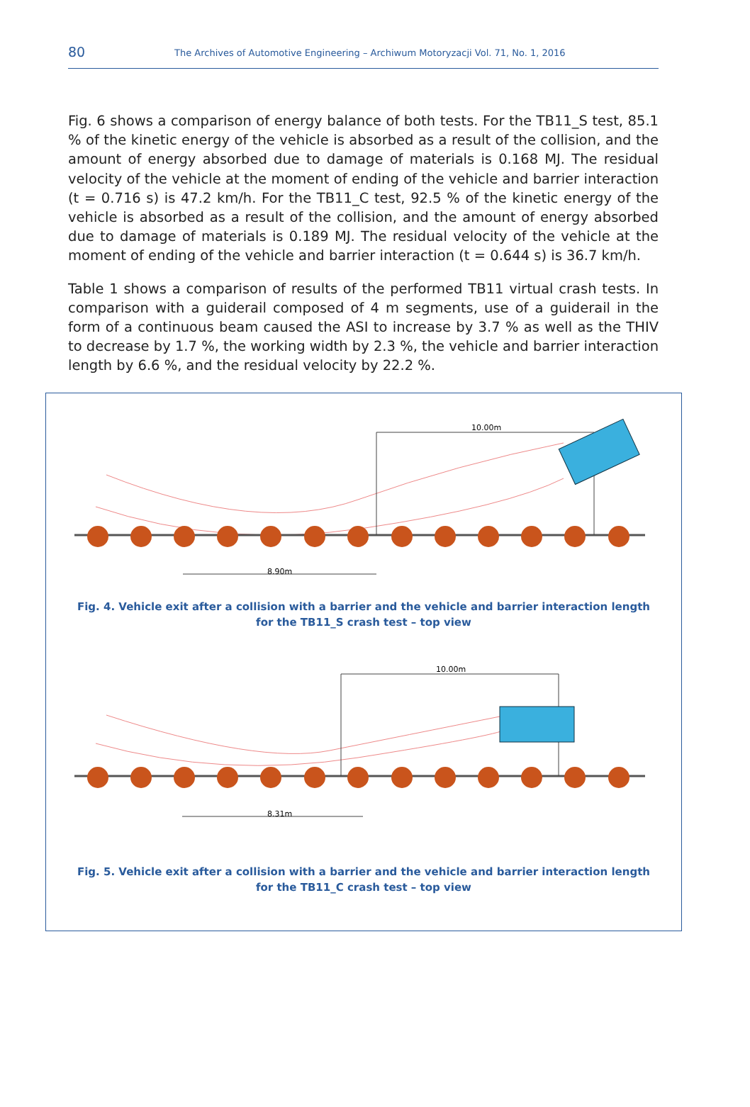80
The Archives of Automotive Engineering – Archiwum Motoryzacji Vol. 71, No. 1, 2016
Fig. 6 shows a comparison of energy balance of both tests. For the TB11_S test, 85.1 % of the kinetic energy of the vehicle is absorbed as a result of the collision, and the amount of energy absorbed due to damage of materials is 0.168 MJ. The residual velocity of the vehicle at the moment of ending of the vehicle and barrier interaction (t = 0.716 s) is 47.2 km/h. For the TB11_C test, 92.5 % of the kinetic energy of the vehicle is absorbed as a result of the collision, and the amount of energy absorbed due to damage of materials is 0.189 MJ. The residual velocity of the vehicle at the moment of ending of the vehicle and barrier interaction (t = 0.644 s) is 36.7 km/h.
Table 1 shows a comparison of results of the performed TB11 virtual crash tests. In comparison with a guiderail composed of 4 m segments, use of a guiderail in the form of a continuous beam caused the ASI to increase by 3.7 % as well as the THIV to decrease by 1.7 %, the working width by 2.3 %, the vehicle and barrier interaction length by 6.6 %, and the residual velocity by 22.2 %.
10.00m
8.90m
Fig. 4. Vehicle exit after a collision with a barrier and the vehicle and barrier interaction length
for the TB11_S crash test – top view
10.00m
8.31m
Fig. 5. Vehicle exit after a collision with a barrier and the vehicle and barrier interaction length
for the TB11_C crash test – top view